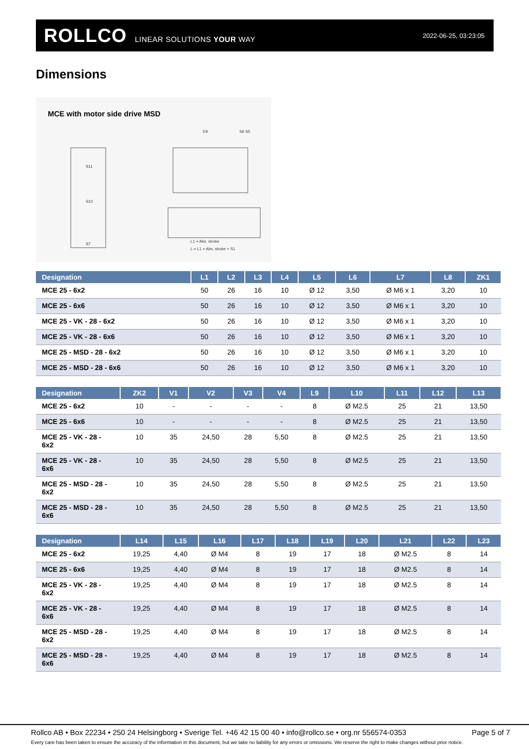ROLLCO LINEAR SOLUTIONS YOUR WAY 2022-06-25, 03:23:05
Dimensions
MCE with motor side drive MSD
S11
S10
S7
L1 + Abs. stroke
L = L1 + Abs. stroke + S1
E9
S6 S5
| Designation | L1 | L2 | L3 | L4 | L5 | L6 | L7 | L8 | ZK1 |
| --- | --- | --- | --- | --- | --- | --- | --- | --- | --- |
| MCE 25 - 6x2 | 50 | 26 | 16 | 10 | Ø 12 | 3,50 | Ø M6 x 1 | 3,20 | 10 |
| MCE 25 - 6x6 | 50 | 26 | 16 | 10 | Ø 12 | 3,50 | Ø M6 x 1 | 3,20 | 10 |
| MCE 25 - VK - 28 - 6x2 | 50 | 26 | 16 | 10 | Ø 12 | 3,50 | Ø M6 x 1 | 3,20 | 10 |
| MCE 25 - VK - 28 - 6x6 | 50 | 26 | 16 | 10 | Ø 12 | 3,50 | Ø M6 x 1 | 3,20 | 10 |
| MCE 25 - MSD - 28 - 6x2 | 50 | 26 | 16 | 10 | Ø 12 | 3,50 | Ø M6 x 1 | 3,20 | 10 |
| MCE 25 - MSD - 28 - 6x6 | 50 | 26 | 16 | 10 | Ø 12 | 3,50 | Ø M6 x 1 | 3,20 | 10 |
| Designation | ZK2 | V1 | V2 | V3 | V4 | L9 | L10 | L11 | L12 | L13 |
| --- | --- | --- | --- | --- | --- | --- | --- | --- | --- | --- |
| MCE 25 - 6x2 | 10 | - | - | - | - | 8 | Ø M2.5 | 25 | 21 | 13,50 |
| MCE 25 - 6x6 | 10 | - | - | - | - | 8 | Ø M2.5 | 25 | 21 | 13,50 |
| MCE 25 - VK - 28 - 6x2 | 10 | 35 | 24,50 | 28 | 5,50 | 8 | Ø M2.5 | 25 | 21 | 13,50 |
| MCE 25 - VK - 28 - 6x6 | 10 | 35 | 24,50 | 28 | 5,50 | 8 | Ø M2.5 | 25 | 21 | 13,50 |
| MCE 25 - MSD - 28 - 6x2 | 10 | 35 | 24,50 | 28 | 5,50 | 8 | Ø M2.5 | 25 | 21 | 13,50 |
| MCE 25 - MSD - 28 - 6x6 | 10 | 35 | 24,50 | 28 | 5,50 | 8 | Ø M2.5 | 25 | 21 | 13,50 |
| Designation | L14 | L15 | L16 | L17 | L18 | L19 | L20 | L21 | L22 | L23 |
| --- | --- | --- | --- | --- | --- | --- | --- | --- | --- | --- |
| MCE 25 - 6x2 | 19,25 | 4,40 | Ø M4 | 8 | 19 | 17 | 18 | Ø M2.5 | 8 | 14 |
| MCE 25 - 6x6 | 19,25 | 4,40 | Ø M4 | 8 | 19 | 17 | 18 | Ø M2.5 | 8 | 14 |
| MCE 25 - VK - 28 - 6x2 | 19,25 | 4,40 | Ø M4 | 8 | 19 | 17 | 18 | Ø M2.5 | 8 | 14 |
| MCE 25 - VK - 28 - 6x6 | 19,25 | 4,40 | Ø M4 | 8 | 19 | 17 | 18 | Ø M2.5 | 8 | 14 |
| MCE 25 - MSD - 28 - 6x2 | 19,25 | 4,40 | Ø M4 | 8 | 19 | 17 | 18 | Ø M2.5 | 8 | 14 |
| MCE 25 - MSD - 28 - 6x6 | 19,25 | 4,40 | Ø M4 | 8 | 19 | 17 | 18 | Ø M2.5 | 8 | 14 |
Rollco AB • Box 22234 • 250 24 Helsingborg • Sverige Tel. +46 42 15 00 40 • info@rollco.se • org.nr 556574-0353 Page 5 of 7
Every care has been taken to ensure the accuracy of the information in this document, but we take no liability for any errors or omissions. We reserve the right to make changes without prior notice.